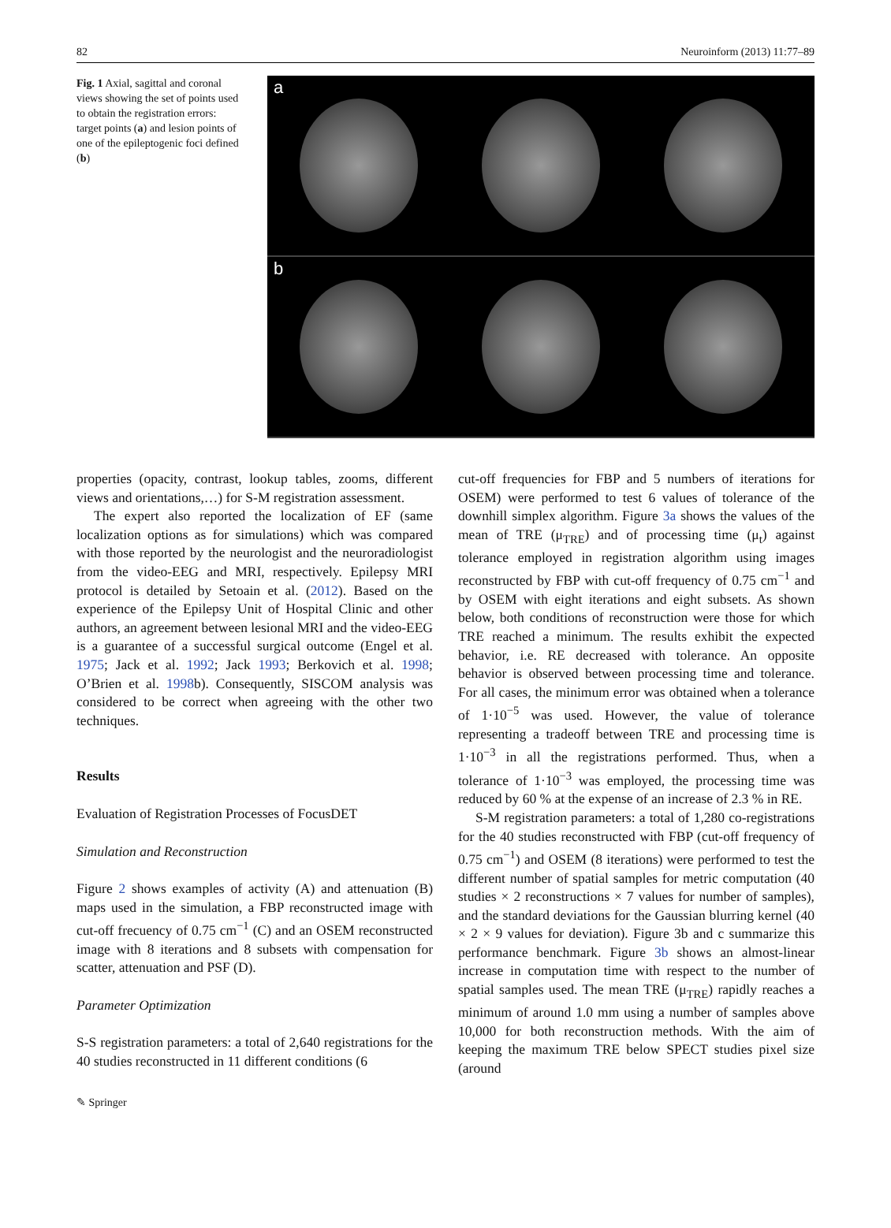82 Neuroinform (2013) 11:77–89
Fig. 1 Axial, sagittal and coronal views showing the set of points used to obtain the registration errors: target points (a) and lesion points of one of the epileptogenic foci defined (b)
a
b
properties (opacity, contrast, lookup tables, zooms, different views and orientations,…) for S-M registration assessment.
The expert also reported the localization of EF (same localization options as for simulations) which was compared with those reported by the neurologist and the neuroradiologist from the video-EEG and MRI, respectively. Epilepsy MRI protocol is detailed by Setoain et al. (2012). Based on the experience of the Epilepsy Unit of Hospital Clinic and other authors, an agreement between lesional MRI and the video-EEG is a guarantee of a successful surgical outcome (Engel et al. 1975; Jack et al. 1992; Jack 1993; Berkovich et al. 1998; O’Brien et al. 1998b). Consequently, SISCOM analysis was considered to be correct when agreeing with the other two techniques.
Results
Evaluation of Registration Processes of FocusDET
Simulation and Reconstruction
Figure 2 shows examples of activity (A) and attenuation (B) maps used in the simulation, a FBP reconstructed image with cut-off frecuency of 0.75 cm<sup>−1</sup> (C) and an OSEM reconstructed image with 8 iterations and 8 subsets with compensation for scatter, attenuation and PSF (D).
Parameter Optimization
S-S registration parameters: a total of 2,640 registrations for the 40 studies reconstructed in 11 different conditions (6
cut-off frequencies for FBP and 5 numbers of iterations for OSEM) were performed to test 6 values of tolerance of the downhill simplex algorithm. Figure 3a shows the values of the mean of TRE (μ<sub>TRE</sub>) and of processing time (μ<sub>t</sub>) against tolerance employed in registration algorithm using images reconstructed by FBP with cut-off frequency of 0.75 cm<sup>−1</sup> and by OSEM with eight iterations and eight subsets. As shown below, both conditions of reconstruction were those for which TRE reached a minimum. The results exhibit the expected behavior, i.e. RE decreased with tolerance. An opposite behavior is observed between processing time and tolerance. For all cases, the minimum error was obtained when a tolerance of 1·10<sup>−5</sup> was used. However, the value of tolerance representing a tradeoff between TRE and processing time is 1·10<sup>−3</sup> in all the registrations performed. Thus, when a tolerance of 1·10<sup>−3</sup> was employed, the processing time was reduced by 60 % at the expense of an increase of 2.3 % in RE.
S-M registration parameters: a total of 1,280 co-registrations for the 40 studies reconstructed with FBP (cut-off frequency of 0.75 cm<sup>−1</sup>) and OSEM (8 iterations) were performed to test the different number of spatial samples for metric computation (40 studies × 2 reconstructions × 7 values for number of samples), and the standard deviations for the Gaussian blurring kernel (40 × 2 × 9 values for deviation). Figure 3b and c summarize this performance benchmark. Figure 3b shows an almost-linear increase in computation time with respect to the number of spatial samples used. The mean TRE (μ<sub>TRE</sub>) rapidly reaches a minimum of around 1.0 mm using a number of samples above 10,000 for both reconstruction methods. With the aim of keeping the maximum TRE below SPECT studies pixel size (around
✎ Springer